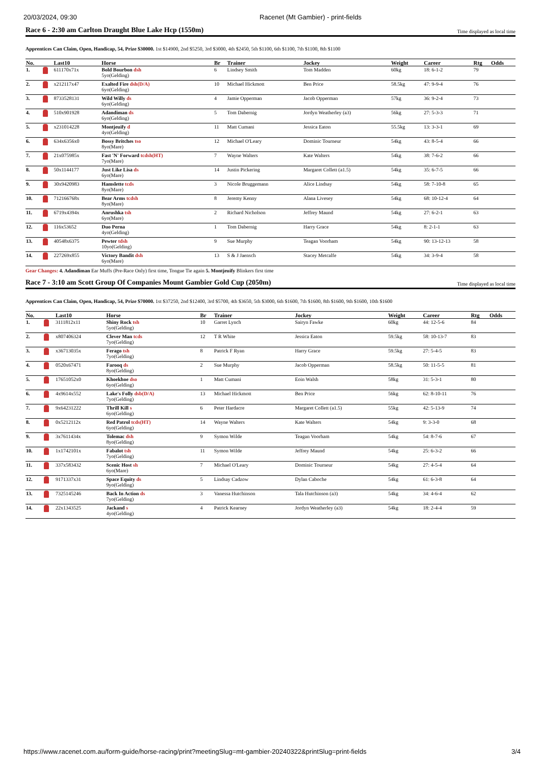20/03/2024, 09:30 Racenet (Mt Gambier) - print-fields
Race 6 - 2:30 am Carlton Draught Blue Lake Hcp (1550m) Time displayed as local time
Apprentices Can Claim, Open, Handicap, 54, Prize $30000. 1st $14900, 2nd $5250, 3rd $3000, 4th $2450, 5th $1100, 6th $1100, 7th $1100, 8th $1100
| No. | | Last10 | Horse | Br | Trainer | Jockey | Weight | Career | Rtg | Odds |
| --- | --- | --- | --- | --- | --- | --- | --- | --- | --- | --- |
| 1. | | 611170x71x | Bold Bourbon dsh 5yo(Gelding) | 6 | Lindsey Smith | Tom Madden | 60kg | 18: 6-1-2 | 79 | |
| 2. | | x212117x47 | Exalted Fire dsh(D/A) 6yo(Gelding) | 10 | Michael Hickmott | Ben Price | 58.5kg | 47: 9-9-4 | 76 | |
| 3. | | 8733528131 | Wild Willy ds 6yo(Gelding) | 4 | Jamie Opperman | Jacob Opperman | 57kg | 36: 9-2-4 | 73 | |
| 4. | | 510x901928 | Adandiman ds 6yo(Gelding) | 5 | Tom Dabernig | Jordyn Weatherley (a3) | 56kg | 27: 5-3-3 | 71 | |
| 5. | | x231014228 | Montjeuify d 4yo(Gelding) | 11 | Matt Cumani | Jessica Eaton | 55.5kg | 13: 3-3-1 | 69 | |
| 6. | | 634x6356x0 | Bossy Britches tso 8yo(Mare) | 12 | Michael O'Leary | Dominic Tourneur | 54kg | 43: 8-5-4 | 66 | |
| 7. | | 21x075985x | Fast 'N' Forward tcdsh(HT) 7yo(Mare) | 7 | Wayne Walters | Kate Walters | 54kg | 38: 7-6-2 | 66 | |
| 8. | | 50x1144177 | Just Like Lisa ds 6yo(Mare) | 14 | Justin Pickering | Margaret Collett (a1.5) | 54kg | 35: 6-7-5 | 66 | |
| 9. | | 30x9420983 | Hamslette tcds 8yo(Mare) | 3 | Nicole Bruggemann | Alice Lindsay | 54kg | 58: 7-10-8 | 65 | |
| 10. | | 712166768x | Bear Arms tcdsh 8yo(Mare) | 8 | Jeremy Kenny | Alana Livesey | 54kg | 68: 10-12-4 | 64 | |
| 11. | | 6719x4394x | Anrushka tsh 6yo(Mare) | 2 | Richard Nicholson | Jeffrey Maund | 54kg | 27: 6-2-1 | 63 | |
| 12. | | 116x53652 | Duo Perna 4yo(Gelding) | 1 | Tom Dabernig | Harry Grace | 54kg | 8: 2-1-1 | 63 | |
| 13. | | 40548x6375 | Pewter tdsh 10yo(Gelding) | 9 | Sue Murphy | Teagan Voorham | 54kg | 90: 13-12-13 | 58 | |
| 14. | | 227269x855 | Victory Bandit dsh 6yo(Mare) | 13 | S & J Jaensch | Stacey Metcalfe | 54kg | 34: 3-9-4 | 58 | |
Gear Changes: 4. Adandiman Ear Muffs (Pre-Race Only) first time, Tongue Tie again 5. Montjeuify Blinkers first time
Race 7 - 3:10 am Scott Group Of Companies Mount Gambier Gold Cup (2050m) Time displayed as local time
Apprentices Can Claim, Open, Handicap, 54, Prize $70000. 1st $37250, 2nd $12400, 3rd $5700, 4th $3650, 5th $3000, 6th $1600, 7th $1600, 8th $1600, 9th $1600, 10th $1600
| No. | | Last10 | Horse | Br | Trainer | Jockey | Weight | Career | Rtg | Odds |
| --- | --- | --- | --- | --- | --- | --- | --- | --- | --- | --- |
| 1. | | 3111812x11 | Shiny Rock tsh 5yo(Gelding) | 10 | Garret Lynch | Sairyn Fawke | 60kg | 44: 12-5-6 | 84 | |
| 2. | | x807406324 | Clever Man tcds 7yo(Gelding) | 12 | T R White | Jessica Eaton | 59.5kg | 58: 10-13-7 | 83 | |
| 3. | | x36713035x | Ferago tsh 7yo(Gelding) | 8 | Patrick F Ryan | Harry Grace | 59.5kg | 27: 5-4-5 | 83 | |
| 4. | | 0520x67471 | Farooq ds 8yo(Gelding) | 2 | Sue Murphy | Jacob Opperman | 58.5kg | 50: 11-5-5 | 81 | |
| 5. | | 17651052x0 | Khoekhoe dso 6yo(Gelding) | 1 | Matt Cumani | Eoin Walsh | 58kg | 31: 5-3-1 | 80 | |
| 6. | | 4x9614x552 | Lake's Folly dsb(D/A) 7yo(Gelding) | 13 | Michael Hickmott | Ben Price | 56kg | 62: 8-10-11 | 76 | |
| 7. | | 9x64231222 | Thrill Kill s 6yo(Gelding) | 6 | Peter Hardacre | Margaret Collett (a1.5) | 55kg | 42: 5-13-9 | 74 | |
| 8. | | 0x5212112x | Red Patrol tcds(HT) 6yo(Gelding) | 14 | Wayne Walters | Kate Walters | 54kg | 9: 3-3-0 | 68 | |
| 9. | | 3x7611434x | Tolemac dsh 8yo(Gelding) | 9 | Symon Wilde | Teagan Voorham | 54kg | 54: 8-7-6 | 67 | |
| 10. | | 1x1742101x | Fabalot tsh 7yo(Gelding) | 11 | Symon Wilde | Jeffrey Maund | 54kg | 25: 6-3-2 | 66 | |
| 11. | | 337x583432 | Scenic Host sh 6yo(Mare) | 7 | Michael O'Leary | Dominic Tourneur | 54kg | 27: 4-5-4 | 64 | |
| 12. | | 9171337x31 | Space Equity ds 9yo(Gelding) | 5 | Lindsay Cadzow | Dylan Caboche | 54kg | 61: 6-3-8 | 64 | |
| 13. | | 7325145246 | Back In Action ds 7yo(Gelding) | 3 | Vanessa Hutchinson | Tala Hutchinson (a3) | 54kg | 34: 4-6-4 | 62 | |
| 14. | | 22x1343525 | Jackand s 4yo(Gelding) | 4 | Patrick Kearney | Jordyn Weatherley (a3) | 54kg | 18: 2-4-4 | 59 | |
https://www.racenet.com.au/form-guide/horse-racing/print?meetingSlug=mt-gambier-20240322&printSlug=print-fields 3/4